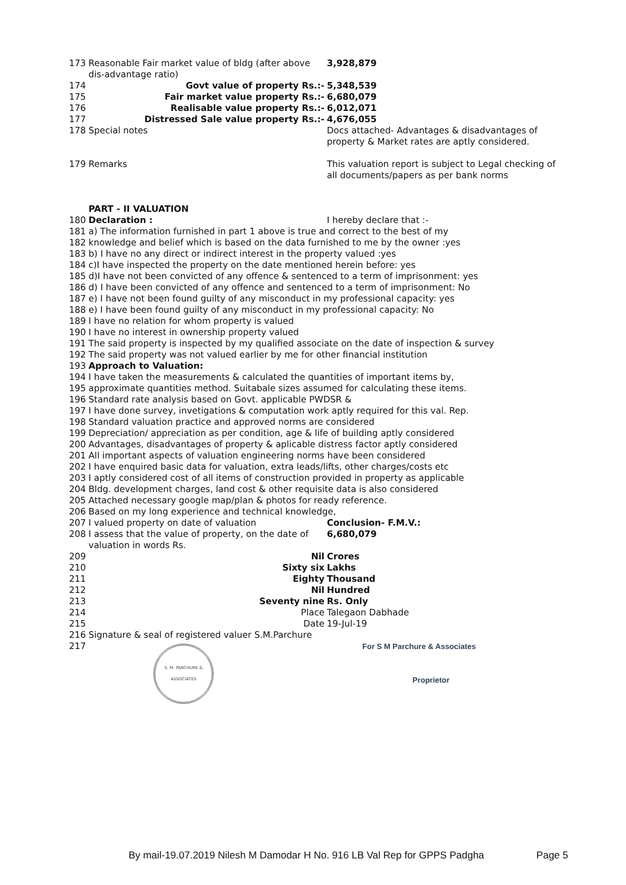| 173 | Reasonable Fair market value of bldg (after above dis-advantage ratio) | 3,928,879 |
| 174 | Govt value of property Rs.:- | 5,348,539 |
| 175 | Fair market value property Rs.:- | 6,680,079 |
| 176 | Realisable value property Rs.:- | 6,012,071 |
| 177 | Distressed Sale value property Rs.:- | 4,676,055 |
| 178 | Special notes | Docs attached- Advantages & disadvantages of property & Market rates are aptly considered. |
| 179 | Remarks | This valuation report is subject to Legal checking of all documents/papers as per bank norms |
| | PART - II VALUATION | |
| 180 | Declaration : | I hereby declare that :- |
| 181 | a) The information furnished in part 1 above is true and correct to the best of my | |
| 182 | knowledge and belief which is based on the data furnished to me by the owner :yes | |
| 183 | b) I have no any direct or indirect interest in the property valued :yes | |
| 184 | c)I have inspected the property on the date mentioned herein before: yes | |
| 185 | d)I have not been convicted of any offence & sentenced to a term of imprisonment: yes | |
| 186 | d) I have been convicted of any offence and sentenced to a term of imprisonment: No | |
| 187 | e) I have not been found guilty of any misconduct in my professional capacity: yes | |
| 188 | e) I have been found guilty of any misconduct in my professional capacity: No | |
| 189 | I have no relation for whom property is valued | |
| 190 | I have no interest in ownership property valued | |
| 191 | The said property is inspected by my qualified associate on the date of inspection & survey | |
| 192 | The said property was not valued earlier by me for other financial institution | |
| 193 | Approach to Valuation: | |
| 194 | I have taken the measurements & calculated the quantities of important items by, | |
| 195 | approximate quantities method. Suitabale sizes assumed for calculating these items. | |
| 196 | Standard rate analysis based on Govt. applicable PWDSR & | |
| 197 | I have done survey, invetigations & computation work aptly required for this val. Rep. | |
| 198 | Standard valuation practice and approved norms are considered | |
| 199 | Depreciation/ appreciation as per condition, age & life of building aptly considered | |
| 200 | Advantages, disadvantages of property & aplicable distress factor aptly considered | |
| 201 | All important aspects of valuation engineering norms have been considered | |
| 202 | I have enquired basic data for valuation, extra leads/lifts, other charges/costs etc | |
| 203 | I aptly considered cost of all items of construction provided in property as applicable | |
| 204 | Bldg. development charges, land cost & other requisite data is also considered | |
| 205 | Attached necessary google map/plan & photos for ready reference. | |
| 206 | Based on my long experience and technical knowledge, | |
| 207 | I valued property on date of valuation | Conclusion- F.M.V.: |
| 208 | I assess that the value of property, on the date of valuation in words Rs. | 6,680,079 |
| 209 | Nil | Crores |
| 210 | Sixty six | Lakhs |
| 211 | Eighty | Thousand |
| 212 | Nil | Hundred |
| 213 | Seventy nine | Rs. Only |
| 214 | Place | Talegaon Dabhade |
| 215 | Date | 19-Jul-19 |
| 216 | Signature & seal of registered valuer S.M.Parchure | |
| 217 | S. M. PARCHURE & ASSOCIATES | For S M Parchure & Associates Proprietor |
By mail-19.07.2019 Nilesh M Damodar H No. 916 LB Val Rep for GPPS Padgha Page 5